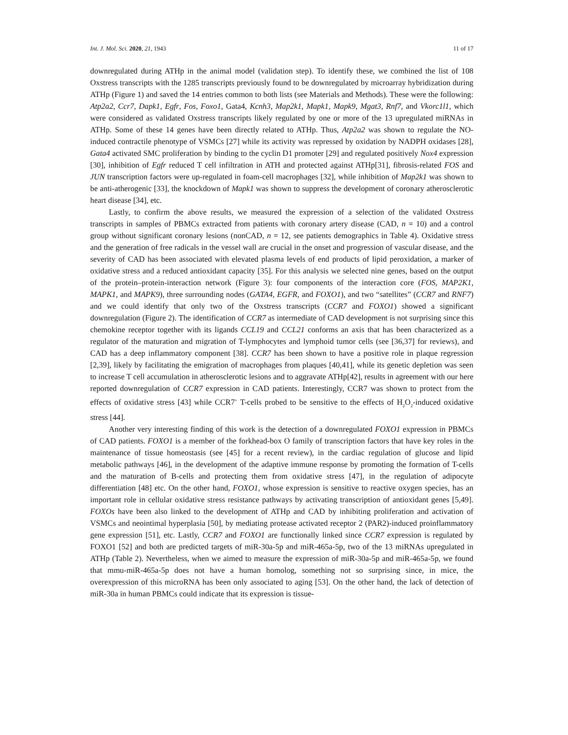Int. J. Mol. Sci. 2020, 21, 1943 11 of 17
downregulated during ATHp in the animal model (validation step). To identify these, we combined the list of 108 Oxstress transcripts with the 1285 transcripts previously found to be downregulated by microarray hybridization during ATHp (Figure 1) and saved the 14 entries common to both lists (see Materials and Methods). These were the following: Atp2a2, Ccr7, Dapk1, Egfr, Fos, Foxo1, Gata4, Kcnh3, Map2k1, Mapk1, Mapk9, Mgat3, Rnf7, and Vkorc1l1, which were considered as validated Oxstress transcripts likely regulated by one or more of the 13 upregulated miRNAs in ATHp. Some of these 14 genes have been directly related to ATHp. Thus, Atp2a2 was shown to regulate the NO-induced contractile phenotype of VSMCs [27] while its activity was repressed by oxidation by NADPH oxidases [28], Gata4 activated SMC proliferation by binding to the cyclin D1 promoter [29] and regulated positively Nox4 expression [30], inhibition of Egfr reduced T cell infiltration in ATH and protected against ATHp[31], fibrosis-related FOS and JUN transcription factors were up-regulated in foam-cell macrophages [32], while inhibition of Map2k1 was shown to be anti-atherogenic [33], the knockdown of Mapk1 was shown to suppress the development of coronary atherosclerotic heart disease [34], etc.
Lastly, to confirm the above results, we measured the expression of a selection of the validated Oxstress transcripts in samples of PBMCs extracted from patients with coronary artery disease (CAD, n = 10) and a control group without significant coronary lesions (nonCAD, n = 12, see patients demographics in Table 4). Oxidative stress and the generation of free radicals in the vessel wall are crucial in the onset and progression of vascular disease, and the severity of CAD has been associated with elevated plasma levels of end products of lipid peroxidation, a marker of oxidative stress and a reduced antioxidant capacity [35]. For this analysis we selected nine genes, based on the output of the protein–protein-interaction network (Figure 3): four components of the interaction core (FOS, MAP2K1, MAPK1, and MAPK9), three surrounding nodes (GATA4, EGFR, and FOXO1), and two “satellites” (CCR7 and RNF7) and we could identify that only two of the Oxstress transcripts (CCR7 and FOXO1) showed a significant downregulation (Figure 2). The identification of CCR7 as intermediate of CAD development is not surprising since this chemokine receptor together with its ligands CCL19 and CCL21 conforms an axis that has been characterized as a regulator of the maturation and migration of T-lymphocytes and lymphoid tumor cells (see [36,37] for reviews), and CAD has a deep inflammatory component [38]. CCR7 has been shown to have a positive role in plaque regression [2,39], likely by facilitating the emigration of macrophages from plaques [40,41], while its genetic depletion was seen to increase T cell accumulation in atherosclerotic lesions and to aggravate ATHp[42], results in agreement with our here reported downregulation of CCR7 expression in CAD patients. Interestingly, CCR7 was shown to protect from the effects of oxidative stress [43] while CCR7<sup>+</sup> T-cells probed to be sensitive to the effects of H<sub>2</sub>O<sub>2</sub>-induced oxidative stress [44].
Another very interesting finding of this work is the detection of a downregulated FOXO1 expression in PBMCs of CAD patients. FOXO1 is a member of the forkhead-box O family of transcription factors that have key roles in the maintenance of tissue homeostasis (see [45] for a recent review), in the cardiac regulation of glucose and lipid metabolic pathways [46], in the development of the adaptive immune response by promoting the formation of T-cells and the maturation of B-cells and protecting them from oxidative stress [47], in the regulation of adipocyte differentiation [48] etc. On the other hand, FOXO1, whose expression is sensitive to reactive oxygen species, has an important role in cellular oxidative stress resistance pathways by activating transcription of antioxidant genes [5,49]. FOXOs have been also linked to the development of ATHp and CAD by inhibiting proliferation and activation of VSMCs and neointimal hyperplasia [50], by mediating protease activated receptor 2 (PAR2)-induced proinflammatory gene expression [51], etc. Lastly, CCR7 and FOXO1 are functionally linked since CCR7 expression is regulated by FOXO1 [52] and both are predicted targets of miR-30a-5p and miR-465a-5p, two of the 13 miRNAs upregulated in ATHp (Table 2). Nevertheless, when we aimed to measure the expression of miR-30a-5p and miR-465a-5p, we found that mmu-miR-465a-5p does not have a human homolog, something not so surprising since, in mice, the overexpression of this microRNA has been only associated to aging [53]. On the other hand, the lack of detection of miR-30a in human PBMCs could indicate that its expression is tissue-